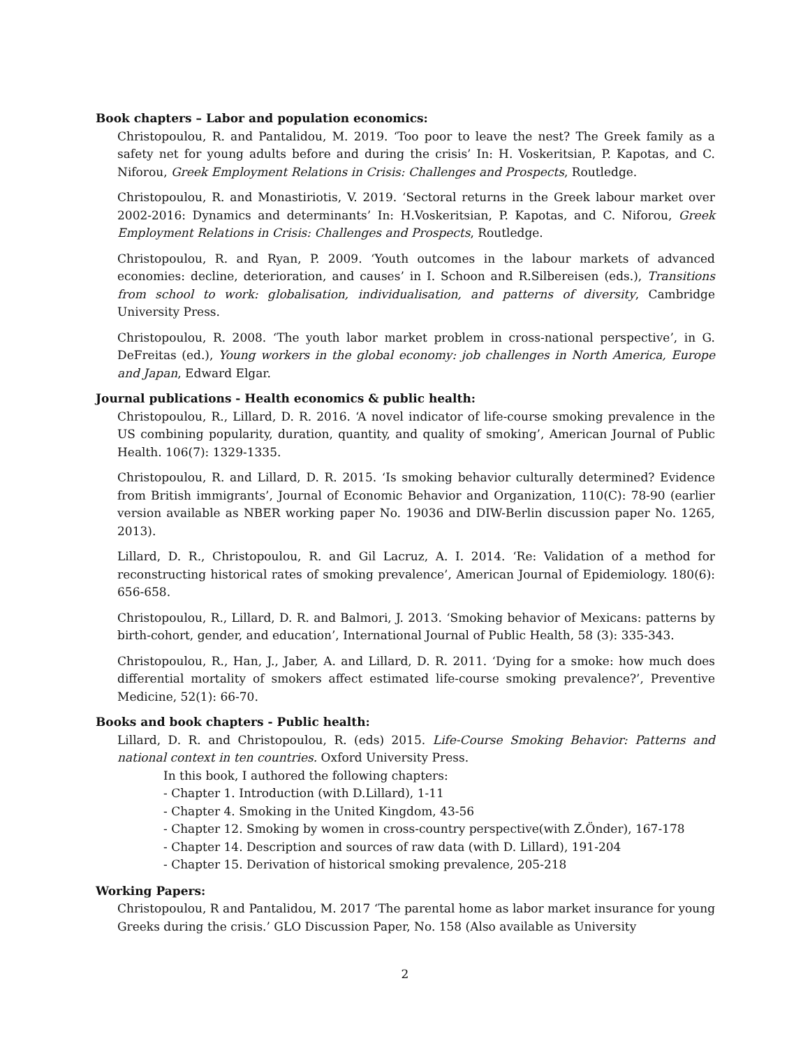Book chapters – Labor and population economics:
Christopoulou, R. and Pantalidou, M. 2019. ‘Too poor to leave the nest? The Greek family as a safety net for young adults before and during the crisis’ In: H. Voskeritsian, P. Kapotas, and C. Niforou, Greek Employment Relations in Crisis: Challenges and Prospects, Routledge.
Christopoulou, R. and Monastiriotis, V. 2019. ‘Sectoral returns in the Greek labour market over 2002-2016: Dynamics and determinants’ In: H.Voskeritsian, P. Kapotas, and C. Niforou, Greek Employment Relations in Crisis: Challenges and Prospects, Routledge.
Christopoulou, R. and Ryan, P. 2009. ‘Youth outcomes in the labour markets of advanced economies: decline, deterioration, and causes’ in I. Schoon and R.Silbereisen (eds.), Transitions from school to work: globalisation, individualisation, and patterns of diversity, Cambridge University Press.
Christopoulou, R. 2008. ‘The youth labor market problem in cross-national perspective’, in G. DeFreitas (ed.), Young workers in the global economy: job challenges in North America, Europe and Japan, Edward Elgar.
Journal publications - Health economics & public health:
Christopoulou, R., Lillard, D. R. 2016. ‘A novel indicator of life-course smoking prevalence in the US combining popularity, duration, quantity, and quality of smoking’, American Journal of Public Health. 106(7): 1329-1335.
Christopoulou, R. and Lillard, D. R. 2015. ‘Is smoking behavior culturally determined? Evidence from British immigrants’, Journal of Economic Behavior and Organization, 110(C): 78-90 (earlier version available as NBER working paper No. 19036 and DIW-Berlin discussion paper No. 1265, 2013).
Lillard, D. R., Christopoulou, R. and Gil Lacruz, A. I. 2014. ‘Re: Validation of a method for reconstructing historical rates of smoking prevalence’, American Journal of Epidemiology. 180(6): 656-658.
Christopoulou, R., Lillard, D. R. and Balmori, J. 2013. ‘Smoking behavior of Mexicans: patterns by birth-cohort, gender, and education’, International Journal of Public Health, 58 (3): 335-343.
Christopoulou, R., Han, J., Jaber, A. and Lillard, D. R. 2011. ‘Dying for a smoke: how much does differential mortality of smokers affect estimated life-course smoking prevalence?’, Preventive Medicine, 52(1): 66-70.
Books and book chapters - Public health:
Lillard, D. R. and Christopoulou, R. (eds) 2015. Life-Course Smoking Behavior: Patterns and national context in ten countries. Oxford University Press.
In this book, I authored the following chapters:
- Chapter 1. Introduction (with D.Lillard), 1-11
- Chapter 4. Smoking in the United Kingdom, 43-56
- Chapter 12. Smoking by women in cross-country perspective(with Z.Önder), 167-178
- Chapter 14. Description and sources of raw data (with D. Lillard), 191-204
- Chapter 15. Derivation of historical smoking prevalence, 205-218
Working Papers:
Christopoulou, R and Pantalidou, M. 2017 ‘The parental home as labor market insurance for young Greeks during the crisis.’ GLO Discussion Paper, No. 158 (Also available as University
2